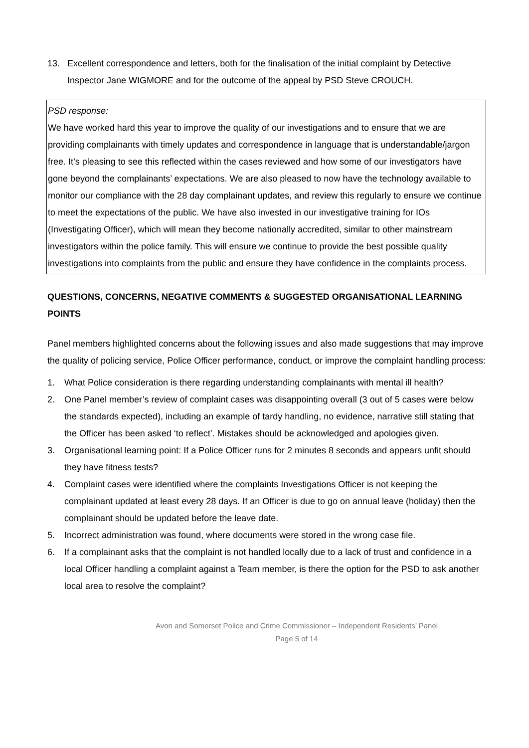13. Excellent correspondence and letters, both for the finalisation of the initial complaint by Detective Inspector Jane WIGMORE and for the outcome of the appeal by PSD Steve CROUCH.
PSD response:
We have worked hard this year to improve the quality of our investigations and to ensure that we are providing complainants with timely updates and correspondence in language that is understandable/jargon free. It’s pleasing to see this reflected within the cases reviewed and how some of our investigators have gone beyond the complainants’ expectations. We are also pleased to now have the technology available to monitor our compliance with the 28 day complainant updates, and review this regularly to ensure we continue to meet the expectations of the public. We have also invested in our investigative training for IOs (Investigating Officer), which will mean they become nationally accredited, similar to other mainstream investigators within the police family. This will ensure we continue to provide the best possible quality investigations into complaints from the public and ensure they have confidence in the complaints process.
QUESTIONS, CONCERNS, NEGATIVE COMMENTS & SUGGESTED ORGANISATIONAL LEARNING POINTS
Panel members highlighted concerns about the following issues and also made suggestions that may improve the quality of policing service, Police Officer performance, conduct, or improve the complaint handling process:
1. What Police consideration is there regarding understanding complainants with mental ill health?
2. One Panel member’s review of complaint cases was disappointing overall (3 out of 5 cases were below the standards expected), including an example of tardy handling, no evidence, narrative still stating that the Officer has been asked ‘to reflect’. Mistakes should be acknowledged and apologies given.
3. Organisational learning point: If a Police Officer runs for 2 minutes 8 seconds and appears unfit should they have fitness tests?
4. Complaint cases were identified where the complaints Investigations Officer is not keeping the complainant updated at least every 28 days. If an Officer is due to go on annual leave (holiday) then the complainant should be updated before the leave date.
5. Incorrect administration was found, where documents were stored in the wrong case file.
6. If a complainant asks that the complaint is not handled locally due to a lack of trust and confidence in a local Officer handling a complaint against a Team member, is there the option for the PSD to ask another local area to resolve the complaint?
Avon and Somerset Police and Crime Commissioner – Independent Residents’ Panel
Page 5 of 14